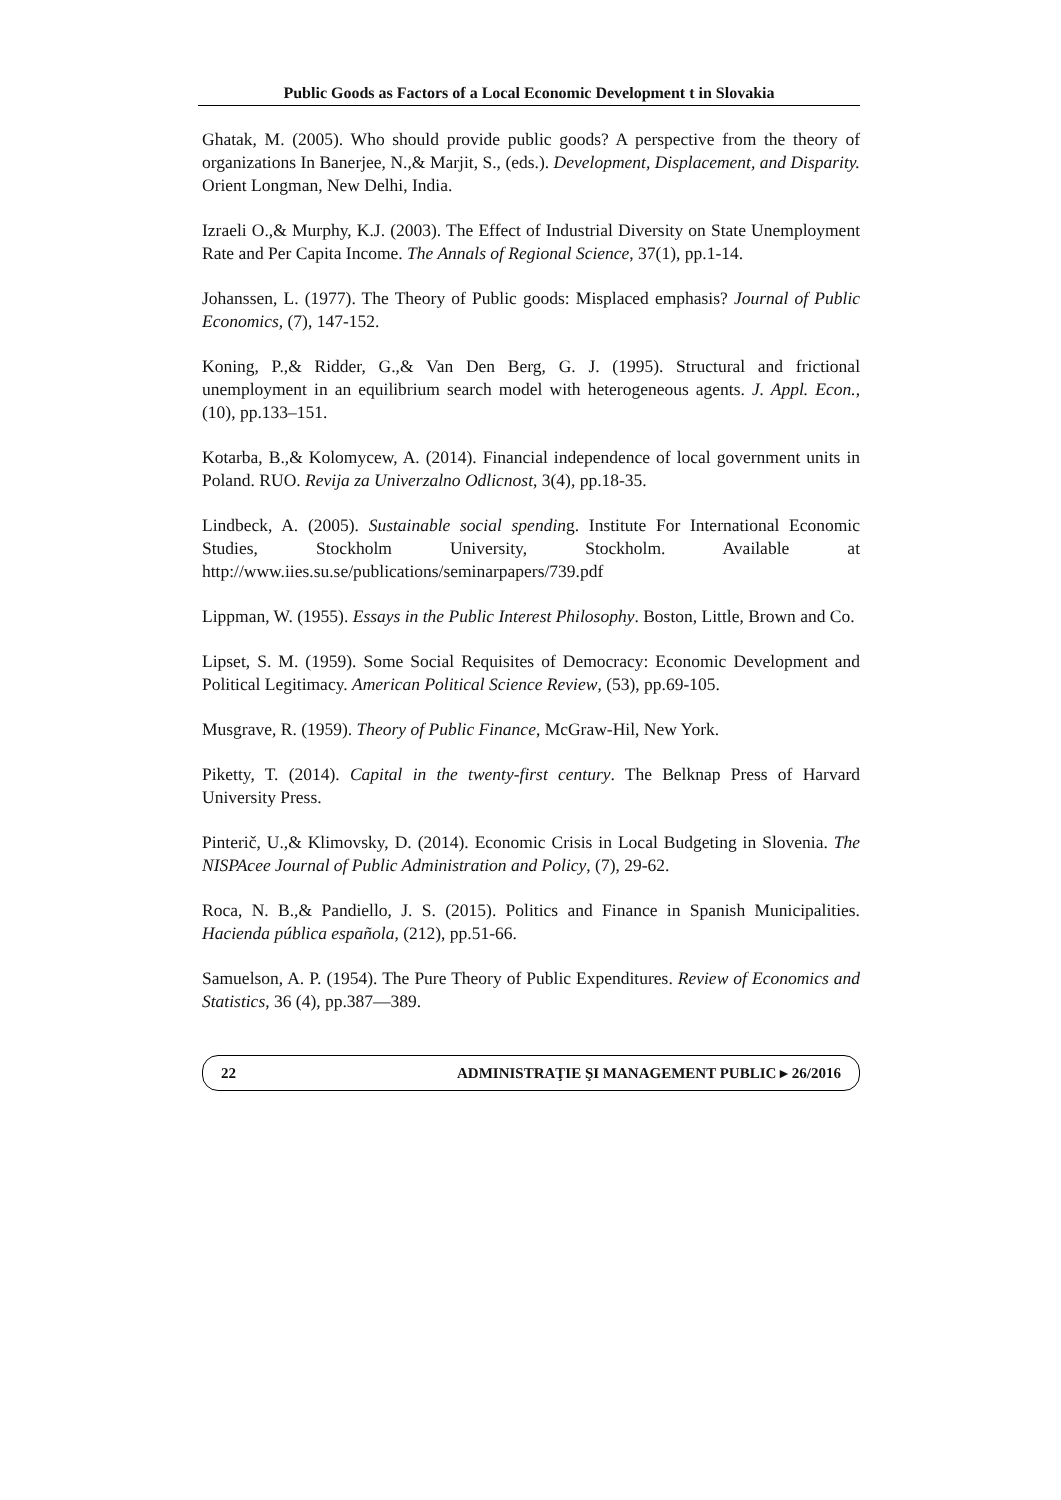Public Goods as Factors of a Local Economic Development t in Slovakia
Ghatak, M. (2005). Who should provide public goods? A perspective from the theory of organizations In Banerjee, N.,& Marjit, S., (eds.). Development, Displacement, and Disparity. Orient Longman, New Delhi, India.
Izraeli O.,& Murphy, K.J. (2003). The Effect of Industrial Diversity on State Unemployment Rate and Per Capita Income. The Annals of Regional Science, 37(1), pp.1-14.
Johanssen, L. (1977). The Theory of Public goods: Misplaced emphasis? Journal of Public Economics, (7), 147-152.
Koning, P.,& Ridder, G.,& Van Den Berg, G. J. (1995). Structural and frictional unemployment in an equilibrium search model with heterogeneous agents. J. Appl. Econ., (10), pp.133–151.
Kotarba, B.,& Kolomycew, A. (2014). Financial independence of local government units in Poland. RUO. Revija za Univerzalno Odlicnost, 3(4), pp.18-35.
Lindbeck, A. (2005). Sustainable social spending. Institute For International Economic Studies, Stockholm University, Stockholm. Available at http://www.iies.su.se/publications/seminarpapers/739.pdf
Lippman, W. (1955). Essays in the Public Interest Philosophy. Boston, Little, Brown and Co.
Lipset, S. M. (1959). Some Social Requisites of Democracy: Economic Development and Political Legitimacy. American Political Science Review, (53), pp.69-105.
Musgrave, R. (1959). Theory of Public Finance, McGraw-Hil, New York.
Piketty, T. (2014). Capital in the twenty-first century. The Belknap Press of Harvard University Press.
Pinterič, U.,& Klimovsky, D. (2014). Economic Crisis in Local Budgeting in Slovenia. The NISPAcee Journal of Public Administration and Policy, (7), 29-62.
Roca, N. B.,& Pandiello, J. S. (2015). Politics and Finance in Spanish Municipalities. Hacienda pública española, (212), pp.51-66.
Samuelson, A. P. (1954). The Pure Theory of Public Expenditures. Review of Economics and Statistics, 36 (4), pp.387—389.
22 ADMINISTRAŢIE ŞI MANAGEMENT PUBLIC ▸ 26/2016